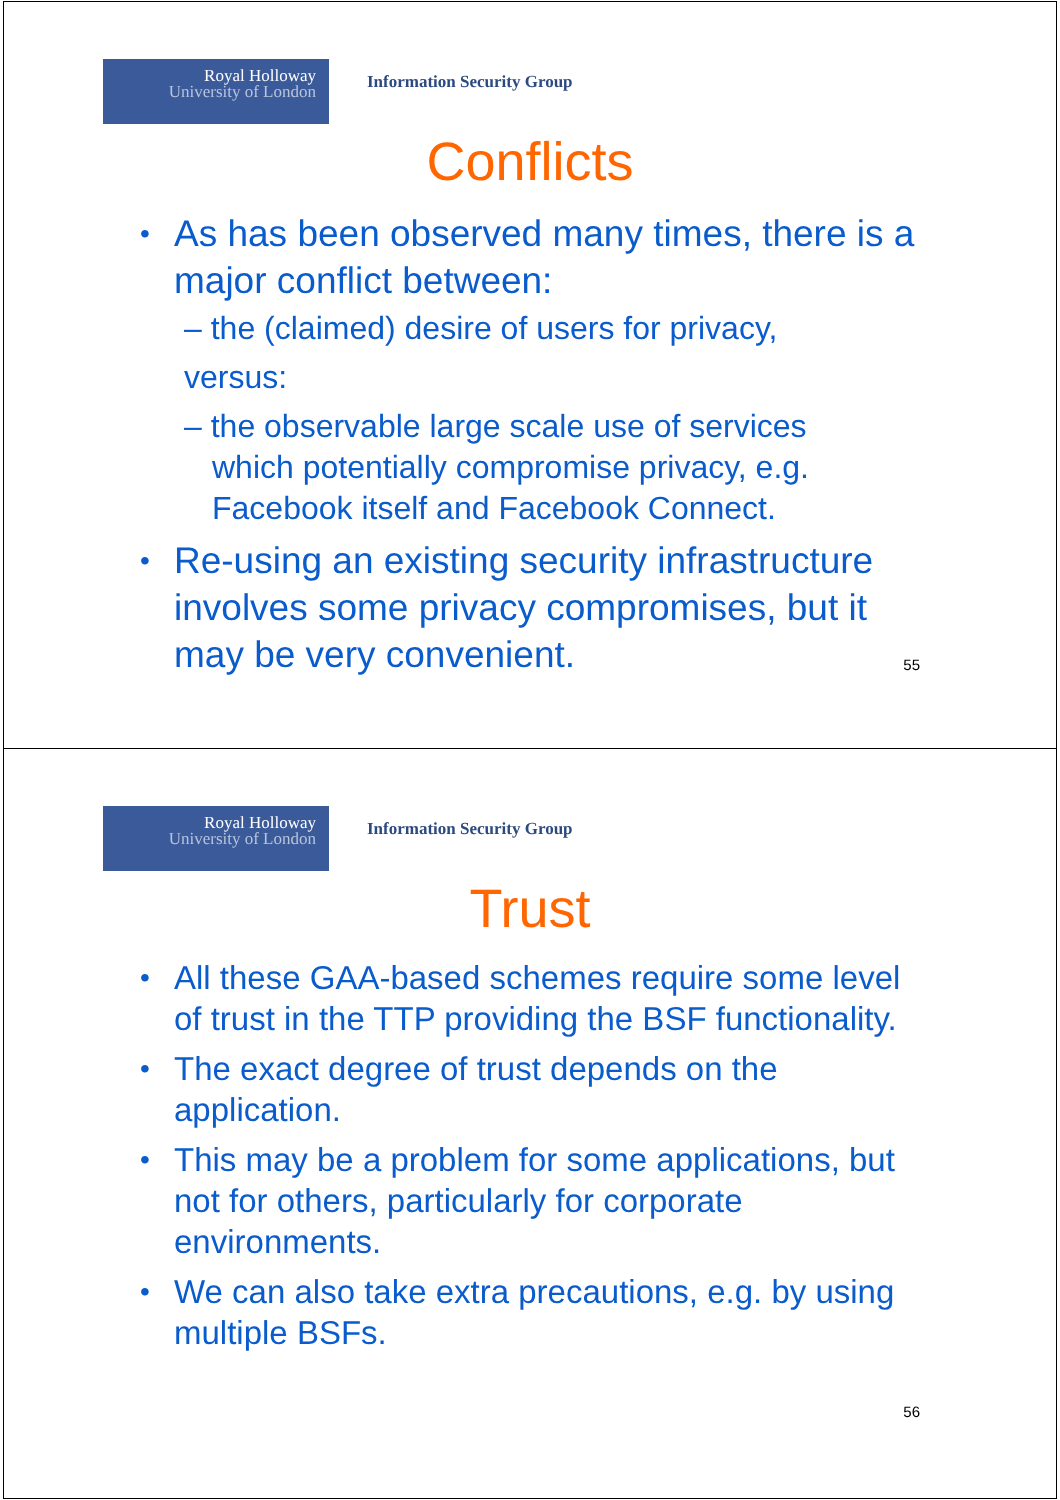Royal Holloway
University of London
Information Security Group
Conflicts
As has been observed many times, there is a major conflict between:
– the (claimed) desire of users for privacy,
versus:
– the observable large scale use of services which potentially compromise privacy, e.g. Facebook itself and Facebook Connect.
Re-using an existing security infrastructure involves some privacy compromises, but it may be very convenient.
55
Royal Holloway
University of London
Information Security Group
Trust
All these GAA-based schemes require some level of trust in the TTP providing the BSF functionality.
The exact degree of trust depends on the application.
This may be a problem for some applications, but not for others, particularly for corporate environments.
We can also take extra precautions, e.g. by using multiple BSFs.
56